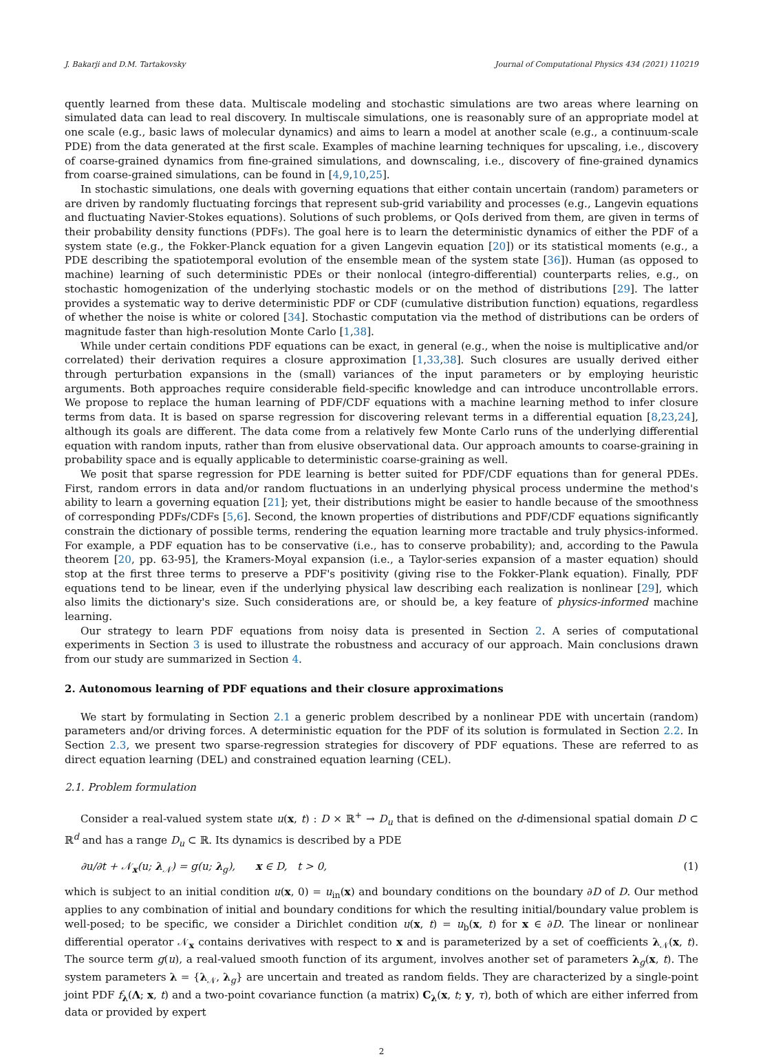J. Bakarji and D.M. Tartakovsky Journal of Computational Physics 434 (2021) 110219
quently learned from these data. Multiscale modeling and stochastic simulations are two areas where learning on simulated data can lead to real discovery. In multiscale simulations, one is reasonably sure of an appropriate model at one scale (e.g., basic laws of molecular dynamics) and aims to learn a model at another scale (e.g., a continuum-scale PDE) from the data generated at the first scale. Examples of machine learning techniques for upscaling, i.e., discovery of coarse-grained dynamics from fine-grained simulations, and downscaling, i.e., discovery of fine-grained dynamics from coarse-grained simulations, can be found in [4,9,10,25].
In stochastic simulations, one deals with governing equations that either contain uncertain (random) parameters or are driven by randomly fluctuating forcings that represent sub-grid variability and processes (e.g., Langevin equations and fluctuating Navier-Stokes equations). Solutions of such problems, or QoIs derived from them, are given in terms of their probability density functions (PDFs). The goal here is to learn the deterministic dynamics of either the PDF of a system state (e.g., the Fokker-Planck equation for a given Langevin equation [20]) or its statistical moments (e.g., a PDE describing the spatiotemporal evolution of the ensemble mean of the system state [36]). Human (as opposed to machine) learning of such deterministic PDEs or their nonlocal (integro-differential) counterparts relies, e.g., on stochastic homogenization of the underlying stochastic models or on the method of distributions [29]. The latter provides a systematic way to derive deterministic PDF or CDF (cumulative distribution function) equations, regardless of whether the noise is white or colored [34]. Stochastic computation via the method of distributions can be orders of magnitude faster than high-resolution Monte Carlo [1,38].
While under certain conditions PDF equations can be exact, in general (e.g., when the noise is multiplicative and/or correlated) their derivation requires a closure approximation [1,33,38]. Such closures are usually derived either through perturbation expansions in the (small) variances of the input parameters or by employing heuristic arguments. Both approaches require considerable field-specific knowledge and can introduce uncontrollable errors. We propose to replace the human learning of PDF/CDF equations with a machine learning method to infer closure terms from data. It is based on sparse regression for discovering relevant terms in a differential equation [8,23,24], although its goals are different. The data come from a relatively few Monte Carlo runs of the underlying differential equation with random inputs, rather than from elusive observational data. Our approach amounts to coarse-graining in probability space and is equally applicable to deterministic coarse-graining as well.
We posit that sparse regression for PDE learning is better suited for PDF/CDF equations than for general PDEs. First, random errors in data and/or random fluctuations in an underlying physical process undermine the method's ability to learn a governing equation [21]; yet, their distributions might be easier to handle because of the smoothness of corresponding PDFs/CDFs [5,6]. Second, the known properties of distributions and PDF/CDF equations significantly constrain the dictionary of possible terms, rendering the equation learning more tractable and truly physics-informed. For example, a PDF equation has to be conservative (i.e., has to conserve probability); and, according to the Pawula theorem [20, pp. 63-95], the Kramers-Moyal expansion (i.e., a Taylor-series expansion of a master equation) should stop at the first three terms to preserve a PDF's positivity (giving rise to the Fokker-Plank equation). Finally, PDF equations tend to be linear, even if the underlying physical law describing each realization is nonlinear [29], which also limits the dictionary's size. Such considerations are, or should be, a key feature of physics-informed machine learning.
Our strategy to learn PDF equations from noisy data is presented in Section 2. A series of computational experiments in Section 3 is used to illustrate the robustness and accuracy of our approach. Main conclusions drawn from our study are summarized in Section 4.
2. Autonomous learning of PDF equations and their closure approximations
We start by formulating in Section 2.1 a generic problem described by a nonlinear PDE with uncertain (random) parameters and/or driving forces. A deterministic equation for the PDF of its solution is formulated in Section 2.2. In Section 2.3, we present two sparse-regression strategies for discovery of PDF equations. These are referred to as direct equation learning (DEL) and constrained equation learning (CEL).
2.1. Problem formulation
Consider a real-valued system state u(x, t) : D × ℝ<sup>+</sup> → D<sub>u</sub> that is defined on the d-dimensional spatial domain D ⊂ ℝ<sup>d</sup> and has a range D<sub>u</sub> ⊂ ℝ. Its dynamics is described by a PDE
∂u/∂t + 𝒩<sub>x</sub>(u; λ<sub>𝒩</sub>) = g(u; λ<sub>g</sub>), x ∈ D, t > 0, (1)
which is subject to an initial condition u(x, 0) = u<sub>in</sub>(x) and boundary conditions on the boundary ∂D of D. Our method applies to any combination of initial and boundary conditions for which the resulting initial/boundary value problem is well-posed; to be specific, we consider a Dirichlet condition u(x, t) = u<sub>b</sub>(x, t) for x ∈ ∂D. The linear or nonlinear differential operator 𝒩<sub>x</sub> contains derivatives with respect to x and is parameterized by a set of coefficients λ<sub>𝒩</sub>(x, t). The source term g(u), a real-valued smooth function of its argument, involves another set of parameters λ<sub>g</sub>(x, t). The system parameters λ = {λ<sub>𝒩</sub>, λ<sub>g</sub>} are uncertain and treated as random fields. They are characterized by a single-point joint PDF f<sub>λ</sub>(Λ; x, t) and a two-point covariance function (a matrix) C<sub>λ</sub>(x, t; y, τ), both of which are either inferred from data or provided by expert
2